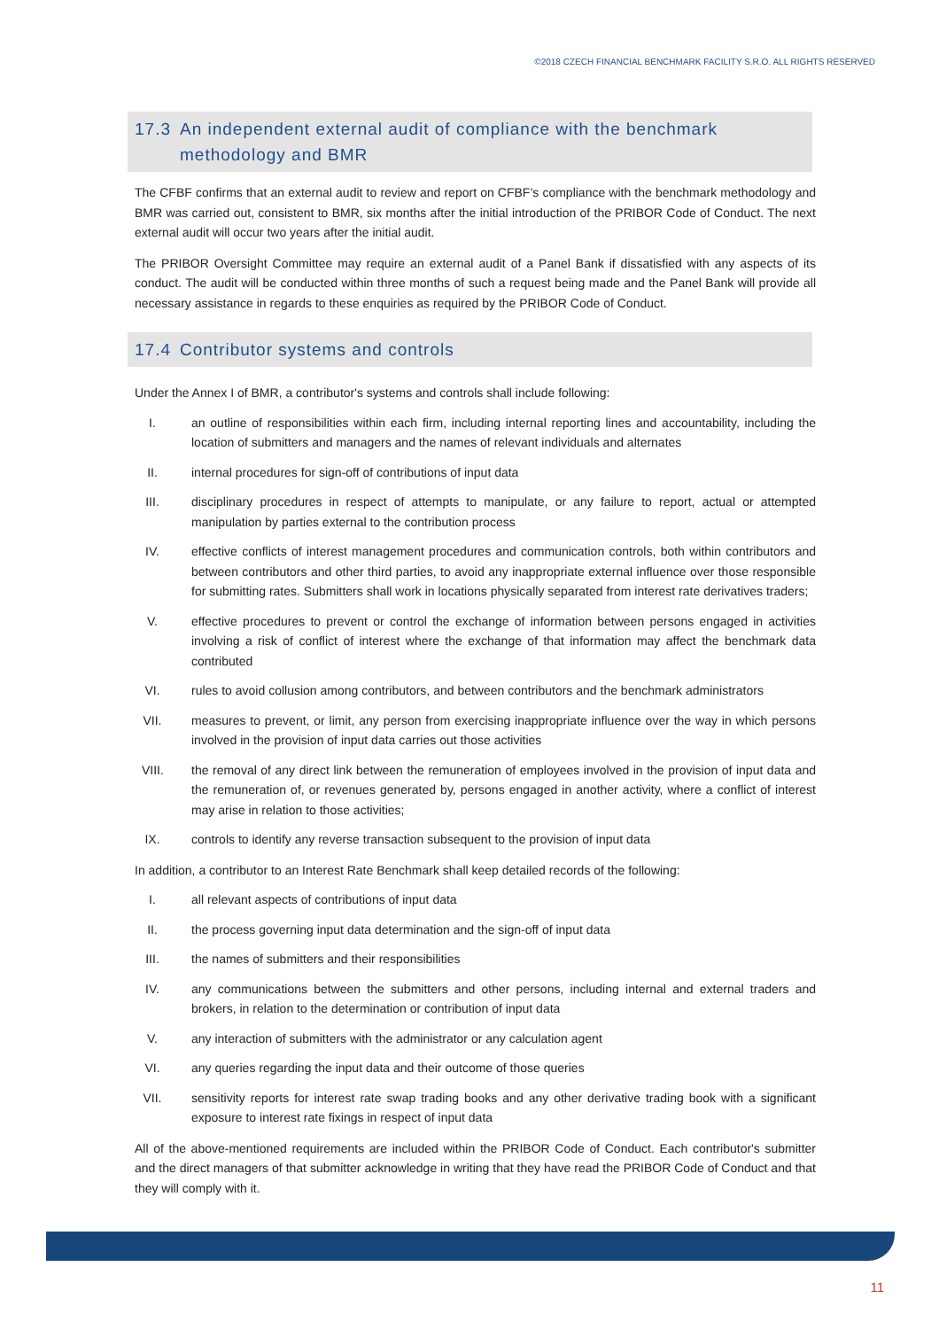©2018 CZECH FINANCIAL BENCHMARK FACILITY S.R.O. ALL RIGHTS RESERVED
17.3 An independent external audit of compliance with the benchmark methodology and BMR
The CFBF confirms that an external audit to review and report on CFBF’s compliance with the benchmark methodology and BMR was carried out, consistent to BMR, six months after the initial introduction of the PRIBOR Code of Conduct. The next external audit will occur two years after the initial audit.
The PRIBOR Oversight Committee may require an external audit of a Panel Bank if dissatisfied with any aspects of its conduct. The audit will be conducted within three months of such a request being made and the Panel Bank will provide all necessary assistance in regards to these enquiries as required by the PRIBOR Code of Conduct.
17.4 Contributor systems and controls
Under the Annex I of BMR, a contributor's systems and controls shall include following:
I. an outline of responsibilities within each firm, including internal reporting lines and accountability, including the location of submitters and managers and the names of relevant individuals and alternates
II. internal procedures for sign-off of contributions of input data
III. disciplinary procedures in respect of attempts to manipulate, or any failure to report, actual or attempted manipulation by parties external to the contribution process
IV. effective conflicts of interest management procedures and communication controls, both within contributors and between contributors and other third parties, to avoid any inappropriate external influence over those responsible for submitting rates. Submitters shall work in locations physically separated from interest rate derivatives traders;
V. effective procedures to prevent or control the exchange of information between persons engaged in activities involving a risk of conflict of interest where the exchange of that information may affect the benchmark data contributed
VI. rules to avoid collusion among contributors, and between contributors and the benchmark administrators
VII. measures to prevent, or limit, any person from exercising inappropriate influence over the way in which persons involved in the provision of input data carries out those activities
VIII. the removal of any direct link between the remuneration of employees involved in the provision of input data and the remuneration of, or revenues generated by, persons engaged in another activity, where a conflict of interest may arise in relation to those activities;
IX. controls to identify any reverse transaction subsequent to the provision of input data
In addition, a contributor to an Interest Rate Benchmark shall keep detailed records of the following:
I. all relevant aspects of contributions of input data
II. the process governing input data determination and the sign-off of input data
III. the names of submitters and their responsibilities
IV. any communications between the submitters and other persons, including internal and external traders and brokers, in relation to the determination or contribution of input data
V. any interaction of submitters with the administrator or any calculation agent
VI. any queries regarding the input data and their outcome of those queries
VII. sensitivity reports for interest rate swap trading books and any other derivative trading book with a significant exposure to interest rate fixings in respect of input data
All of the above-mentioned requirements are included within the PRIBOR Code of Conduct. Each contributor's submitter and the direct managers of that submitter acknowledge in writing that they have read the PRIBOR Code of Conduct and that they will comply with it.
11